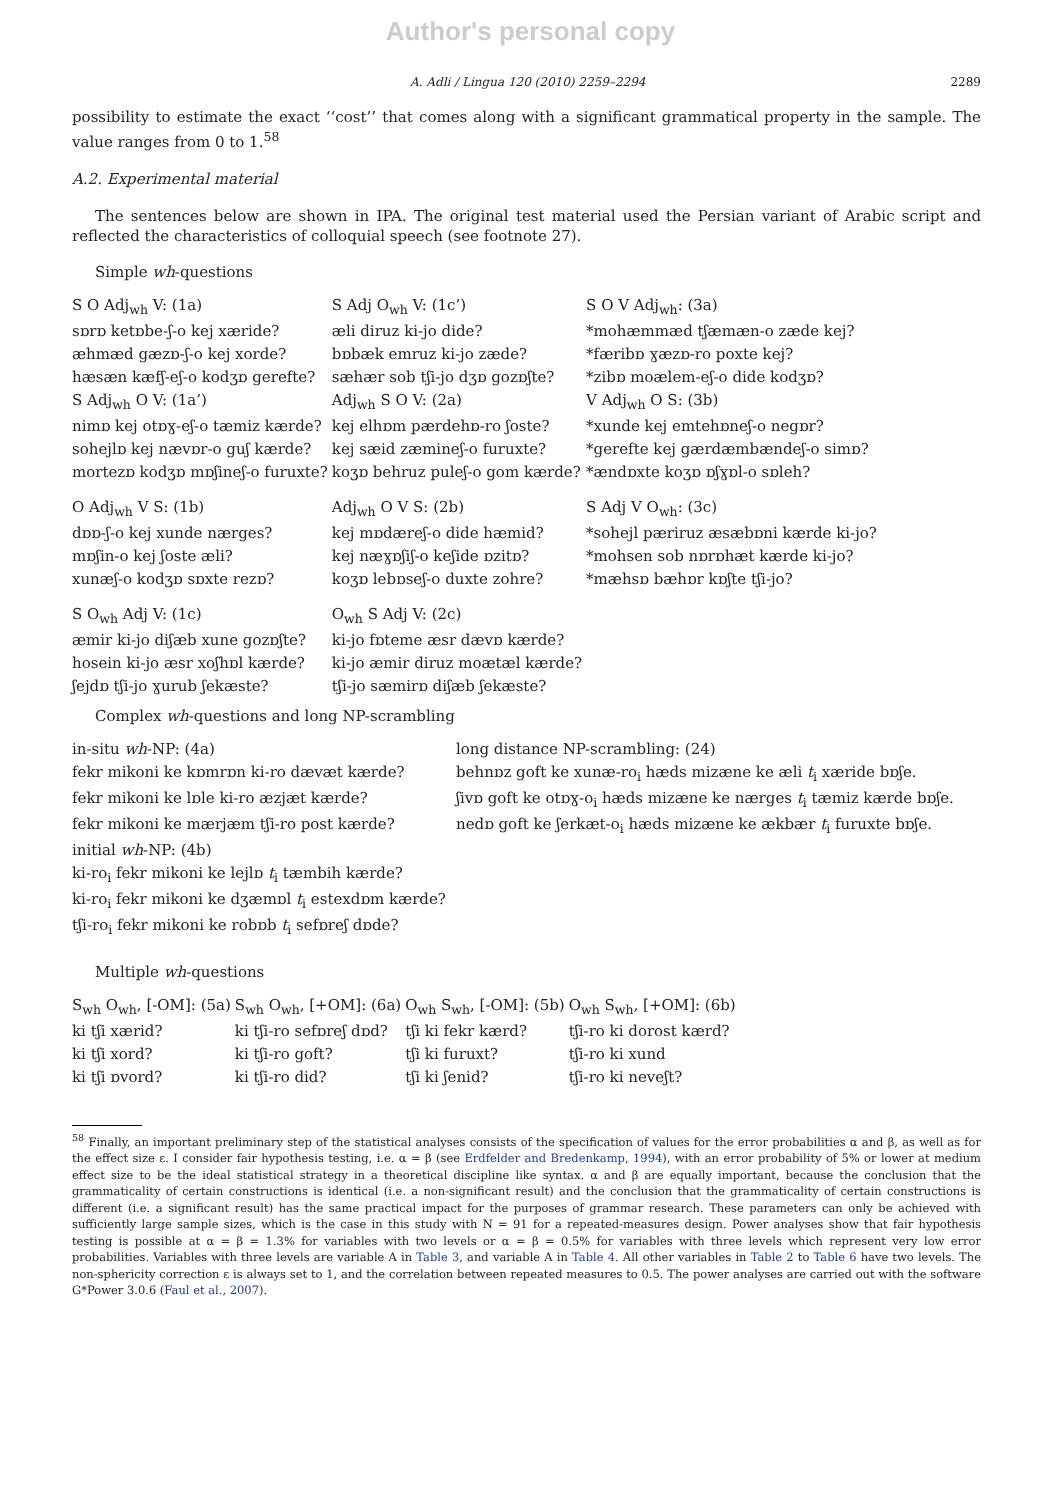Author's personal copy
A. Adli / Lingua 120 (2010) 2259–2294 2289
possibility to estimate the exact ‘‘cost’’ that comes along with a significant grammatical property in the sample. The value ranges from 0 to 1.<sup>58</sup>
A.2. Experimental material
The sentences below are shown in IPA. The original test material used the Persian variant of Arabic script and reflected the characteristics of colloquial speech (see footnote 27).
Simple wh-questions
| S O Adj<sub>wh</sub> V: (1a) | S Adj O<sub>wh</sub> V: (1c’) | S O V Adj<sub>wh</sub>: (3a) |
| sɒrɒ ketɒbe-ʃ-o kej xæride? | æli diruz ki-jo dide? | *mohæmmæd tʃæmæn-o zæde kej? |
| æhmæd gæzɒ-ʃ-o kej xorde? | bɒbæk emruz ki-jo zæde? | *færibɒ ɣæzɒ-ro poxte kej? |
| hæsæn kæfʃ-eʃ-o kodʒɒ gerefte? | sæhær sob tʃi-jo dʒɒ gozɒʃte? | *zibɒ moælem-eʃ-o dide kodʒɒ? |
| S Adj<sub>wh</sub> O V: (1a’) | Adj<sub>wh</sub> S O V: (2a) | V Adj<sub>wh</sub> O S: (3b) |
| nimɒ kej otɒɣ-eʃ-o tæmiz kærde? | kej elhɒm pærdehɒ-ro ʃoste? | *xunde kej emtehɒneʃ-o negɒr? |
| sohejlɒ kej nævɒr-o guʃ kærde? | kej sæid zæmineʃ-o furuxte? | *gerefte kej gærdæmbændeʃ-o simɒ? |
| mortezɒ kodʒɒ mɒʃineʃ-o furuxte? | koʒɒ behruz puleʃ-o gom kærde? | *ændɒxte koʒɒ ɒʃɣɒl-o sɒleh? |
| O Adj<sub>wh</sub> V S: (1b) | Adj<sub>wh</sub> O V S: (2b) | S Adj V O<sub>wh</sub>: (3c) |
| dɒɒ-ʃ-o kej xunde nærges? | kej mɒdæreʃ-o dide hæmid? | *sohejl pæriruz æsæbɒni kærde ki-jo? |
| mɒʃin-o kej ʃoste æli? | kej næɣɒʃiʃ-o keʃide ɒzitɒ? | *mohsen sob nɒrɒhæt kærde ki-jo? |
| xunæʃ-o kodʒɒ sɒxte rezɒ? | koʒɒ lebɒseʃ-o duxte zohre? | *mæhsɒ bæhɒr kɒʃte tʃi-jo? |
| S O<sub>wh</sub> Adj V: (1c) | O<sub>wh</sub> S Adj V: (2c) | |
| æmir ki-jo diʃæb xune gozɒʃte? | ki-jo fɒteme æsr dævɒ kærde? | |
| hosein ki-jo æsr xoʃhɒl kærde? | ki-jo æmir diruz moætæl kærde? | |
| ʃejdɒ tʃi-jo ɣurub ʃekæste? | tʃi-jo sæmirɒ diʃæb ʃekæste? | |
Complex wh-questions and long NP-scrambling
| in-situ wh -NP: (4a) | long distance NP-scrambling: (24) |
| fekr mikoni ke kɒmrɒn ki-ro dævæt kærde? | behnɒz goft ke xunæ-ro<sub>i</sub> hæds mizæne ke æli t<sub>i</sub> xæride bɒʃe. |
| fekr mikoni ke lɒle ki-ro æzjæt kærde? | ʃivɒ goft ke otɒɣ-o<sub>i</sub> hæds mizæne ke nærges t<sub>i</sub> tæmiz kærde bɒʃe. |
| fekr mikoni ke mærjæm tʃi-ro post kærde? | nedɒ goft ke ʃerkæt-o<sub>i</sub> hæds mizæne ke ækbær t<sub>i</sub> furuxte bɒʃe. |
| initial wh -NP: (4b) | |
| ki-ro<sub>i</sub> fekr mikoni ke lejlɒ t<sub>i</sub> tæmbih kærde? | |
| ki-ro<sub>i</sub> fekr mikoni ke dʒæmɒl t<sub>i</sub> estexdɒm kærde? | |
| tʃi-ro<sub>i</sub> fekr mikoni ke robɒb t<sub>i</sub> sefɒreʃ dɒde? | |
Multiple wh-questions
| S<sub>wh</sub> O<sub>wh</sub>, [-OM]: (5a) | S<sub>wh</sub> O<sub>wh</sub>, [+OM]: (6a) | O<sub>wh</sub> S<sub>wh</sub>, [-OM]: (5b) | O<sub>wh</sub> S<sub>wh</sub>, [+OM]: (6b) |
| ki tʃi xærid? | ki tʃi-ro sefɒreʃ dɒd? | tʃi ki fekr kærd? | tʃi-ro ki dorost kærd? |
| ki tʃi xord? | ki tʃi-ro goft? | tʃi ki furuxt? | tʃi-ro ki xund |
| ki tʃi ɒvord? | ki tʃi-ro did? | tʃi ki ʃenid? | tʃi-ro ki neveʃt? |
<sup>58</sup> Finally, an important preliminary step of the statistical analyses consists of the specification of values for the error probabilities α and β, as well as for the effect size ε. I consider fair hypothesis testing, i.e. α = β (see Erdfelder and Bredenkamp, 1994), with an error probability of 5% or lower at medium effect size to be the ideal statistical strategy in a theoretical discipline like syntax. α and β are equally important, because the conclusion that the grammaticality of certain constructions is identical (i.e. a non-significant result) and the conclusion that the grammaticality of certain constructions is different (i.e. a significant result) has the same practical impact for the purposes of grammar research. These parameters can only be achieved with sufficiently large sample sizes, which is the case in this study with N = 91 for a repeated-measures design. Power analyses show that fair hypothesis testing is possible at α = β = 1.3% for variables with two levels or α = β = 0.5% for variables with three levels which represent very low error probabilities. Variables with three levels are variable A in Table 3, and variable A in Table 4. All other variables in Table 2 to Table 6 have two levels. The non-sphericity correction ε is always set to 1, and the correlation between repeated measures to 0.5. The power analyses are carried out with the software G*Power 3.0.6 (Faul et al., 2007).